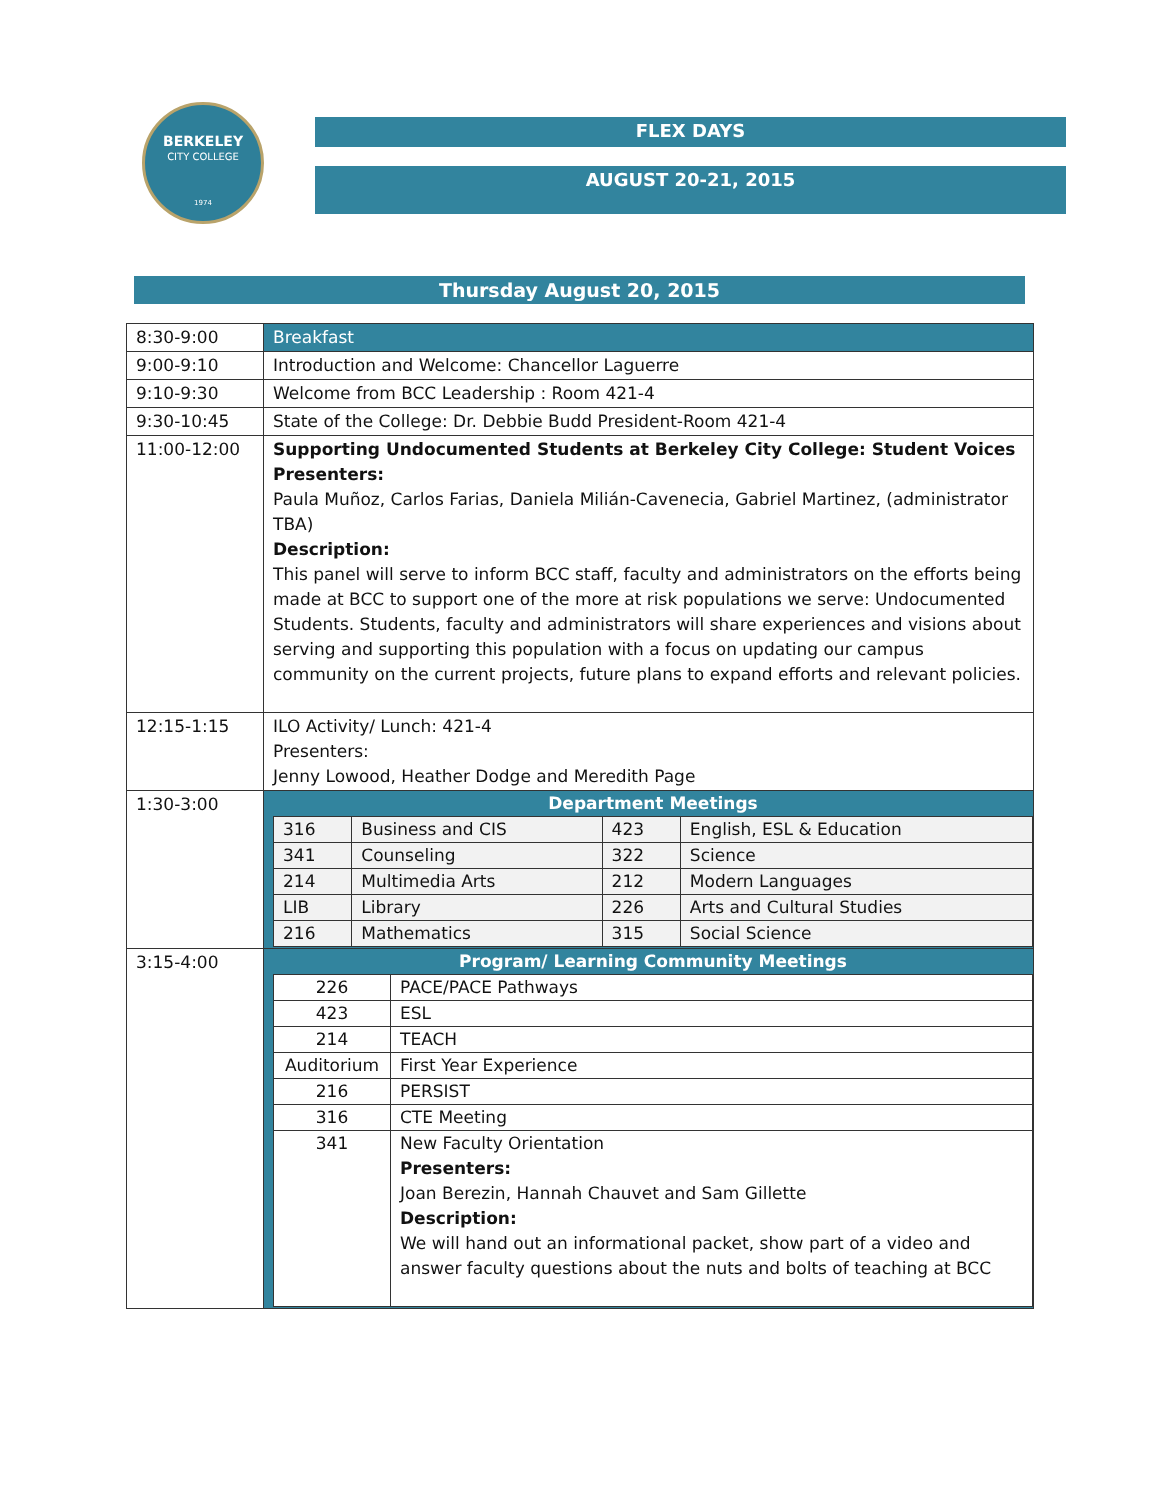BERKELEY
CITY COLLEGE
1974
FLEX DAYS
AUGUST 20-21, 2015
Thursday August 20, 2015
| 8:30-9:00 | Breakfast |
| 9:00-9:10 | Introduction and Welcome: Chancellor Laguerre |
| 9:10-9:30 | Welcome from BCC Leadership : Room 421-4 |
| 9:30-10:45 | State of the College: Dr. Debbie Budd President-Room 421-4 |
| 11:00-12:00 | Supporting Undocumented Students at Berkeley City College: Student Voices Presenters: Paula Muñoz, Carlos Farias, Daniela Milián-Cavenecia, Gabriel Martinez, (administrator TBA) Description: This panel will serve to inform BCC staff, faculty and administrators on the efforts being made at BCC to support one of the more at risk populations we serve: Undocumented Students. Students, faculty and administrators will share experiences and visions about serving and supporting this population with a focus on updating our campus community on the current projects, future plans to expand efforts and relevant policies. |
| 12:15-1:15 | ILO Activity/ Lunch: 421-4 Presenters: Jenny Lowood, Heather Dodge and Meredith Page |
| 1:30-3:00 | Department Meetings / 316 / Business and CIS / 423 / English, ESL & Education / / 341 / Counseling / 322 / Science / / 214 / Multimedia Arts / 212 / Modern Languages / / LIB / Library / 226 / Arts and Cultural Studies / / 216 / Mathematics / 315 / Social Science / |
| 3:15-4:00 | Program/ Learning Community Meetings / 226 / PACE/PACE Pathways / / 423 / ESL / / 214 / TEACH / / Auditorium / First Year Experience / / 216 / PERSIST / / 316 / CTE Meeting / / 341 / New Faculty Orientation Presenters: Joan Berezin, Hannah Chauvet and Sam Gillette Description: We will hand out an informational packet, show part of a video and answer faculty questions about the nuts and bolts of teaching at BCC / |